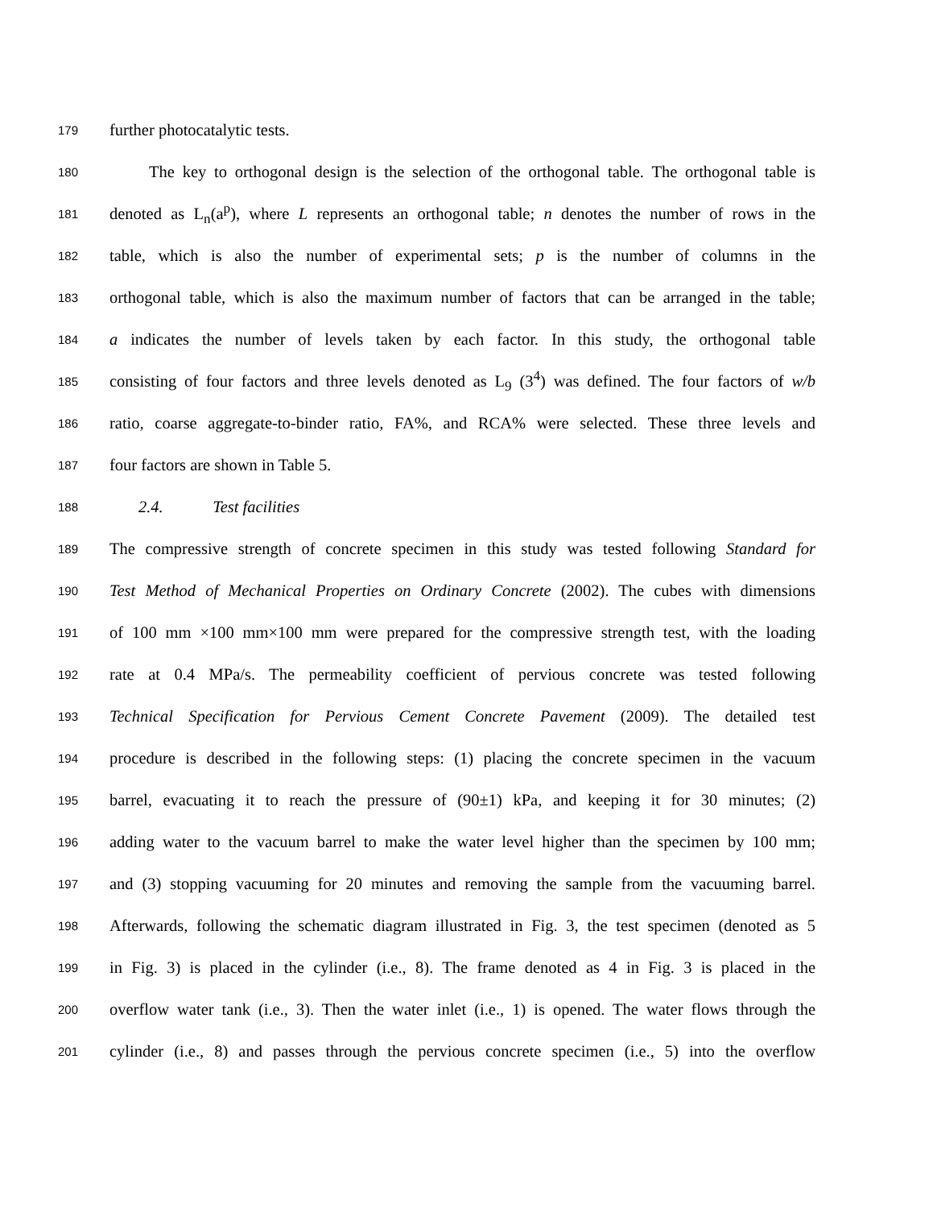179 further photocatalytic tests.
180 The key to orthogonal design is the selection of the orthogonal table. The orthogonal table is
181 denoted as L<sub>n</sub>(a<sup>p</sup>), where L represents an orthogonal table; n denotes the number of rows in the
182 table, which is also the number of experimental sets; p is the number of columns in the
183 orthogonal table, which is also the maximum number of factors that can be arranged in the table;
184 a indicates the number of levels taken by each factor. In this study, the orthogonal table
185 consisting of four factors and three levels denoted as L<sub>9</sub> (3<sup>4</sup>) was defined. The four factors of w/b
186 ratio, coarse aggregate-to-binder ratio, FA%, and RCA% were selected. These three levels and
187 four factors are shown in Table 5.
188 2.4. Test facilities
189 The compressive strength of concrete specimen in this study was tested following Standard for
190 Test Method of Mechanical Properties on Ordinary Concrete (2002). The cubes with dimensions
191 of 100 mm ×100 mm×100 mm were prepared for the compressive strength test, with the loading
192 rate at 0.4 MPa/s. The permeability coefficient of pervious concrete was tested following
193 Technical Specification for Pervious Cement Concrete Pavement (2009). The detailed test
194 procedure is described in the following steps: (1) placing the concrete specimen in the vacuum
195 barrel, evacuating it to reach the pressure of (90±1) kPa, and keeping it for 30 minutes; (2)
196 adding water to the vacuum barrel to make the water level higher than the specimen by 100 mm;
197 and (3) stopping vacuuming for 20 minutes and removing the sample from the vacuuming barrel.
198 Afterwards, following the schematic diagram illustrated in Fig. 3, the test specimen (denoted as 5
199 in Fig. 3) is placed in the cylinder (i.e., 8). The frame denoted as 4 in Fig. 3 is placed in the
200 overflow water tank (i.e., 3). Then the water inlet (i.e., 1) is opened. The water flows through the
201 cylinder (i.e., 8) and passes through the pervious concrete specimen (i.e., 5) into the overflow